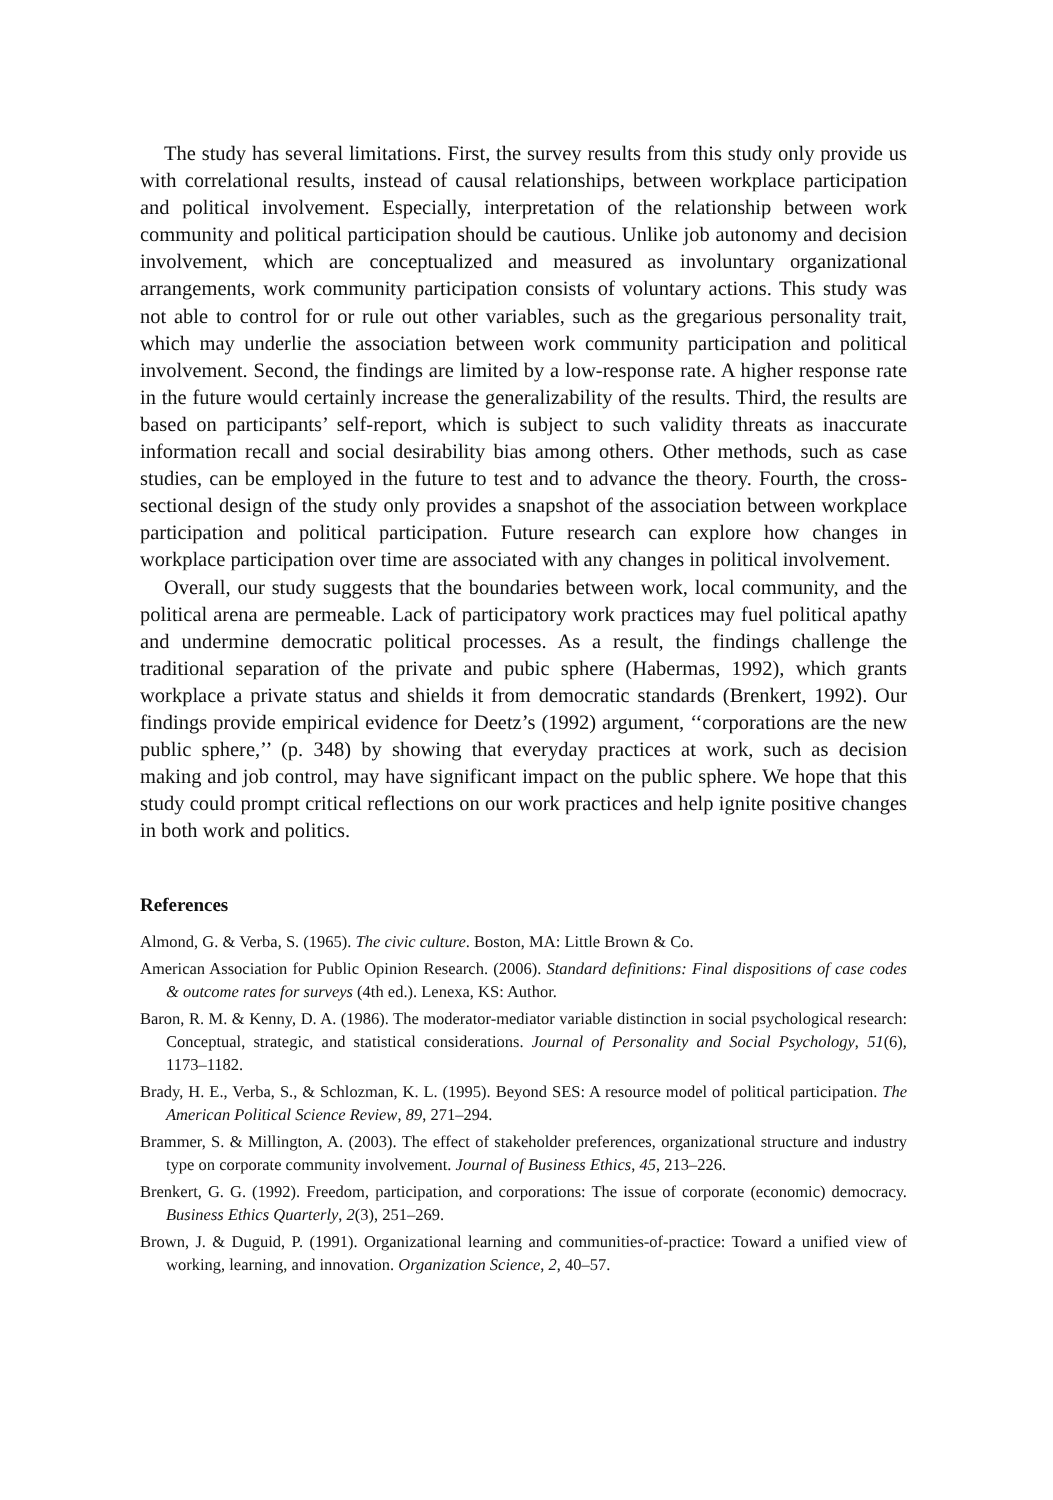The study has several limitations. First, the survey results from this study only provide us with correlational results, instead of causal relationships, between workplace participation and political involvement. Especially, interpretation of the relationship between work community and political participation should be cautious. Unlike job autonomy and decision involvement, which are conceptualized and measured as involuntary organizational arrangements, work community participation consists of voluntary actions. This study was not able to control for or rule out other variables, such as the gregarious personality trait, which may underlie the association between work community participation and political involvement. Second, the findings are limited by a low-response rate. A higher response rate in the future would certainly increase the generalizability of the results. Third, the results are based on participants’ self-report, which is subject to such validity threats as inaccurate information recall and social desirability bias among others. Other methods, such as case studies, can be employed in the future to test and to advance the theory. Fourth, the cross-sectional design of the study only provides a snapshot of the association between workplace participation and political participation. Future research can explore how changes in workplace participation over time are associated with any changes in political involvement.
Overall, our study suggests that the boundaries between work, local community, and the political arena are permeable. Lack of participatory work practices may fuel political apathy and undermine democratic political processes. As a result, the findings challenge the traditional separation of the private and pubic sphere (Habermas, 1992), which grants workplace a private status and shields it from democratic standards (Brenkert, 1992). Our findings provide empirical evidence for Deetz’s (1992) argument, ‘‘corporations are the new public sphere,’’ (p. 348) by showing that everyday practices at work, such as decision making and job control, may have significant impact on the public sphere. We hope that this study could prompt critical reflections on our work practices and help ignite positive changes in both work and politics.
References
Almond, G. & Verba, S. (1965). The civic culture. Boston, MA: Little Brown & Co.
American Association for Public Opinion Research. (2006). Standard definitions: Final dispositions of case codes & outcome rates for surveys (4th ed.). Lenexa, KS: Author.
Baron, R. M. & Kenny, D. A. (1986). The moderator-mediator variable distinction in social psychological research: Conceptual, strategic, and statistical considerations. Journal of Personality and Social Psychology, 51(6), 1173–1182.
Brady, H. E., Verba, S., & Schlozman, K. L. (1995). Beyond SES: A resource model of political participation. The American Political Science Review, 89, 271–294.
Brammer, S. & Millington, A. (2003). The effect of stakeholder preferences, organizational structure and industry type on corporate community involvement. Journal of Business Ethics, 45, 213–226.
Brenkert, G. G. (1992). Freedom, participation, and corporations: The issue of corporate (economic) democracy. Business Ethics Quarterly, 2(3), 251–269.
Brown, J. & Duguid, P. (1991). Organizational learning and communities-of-practice: Toward a unified view of working, learning, and innovation. Organization Science, 2, 40–57.